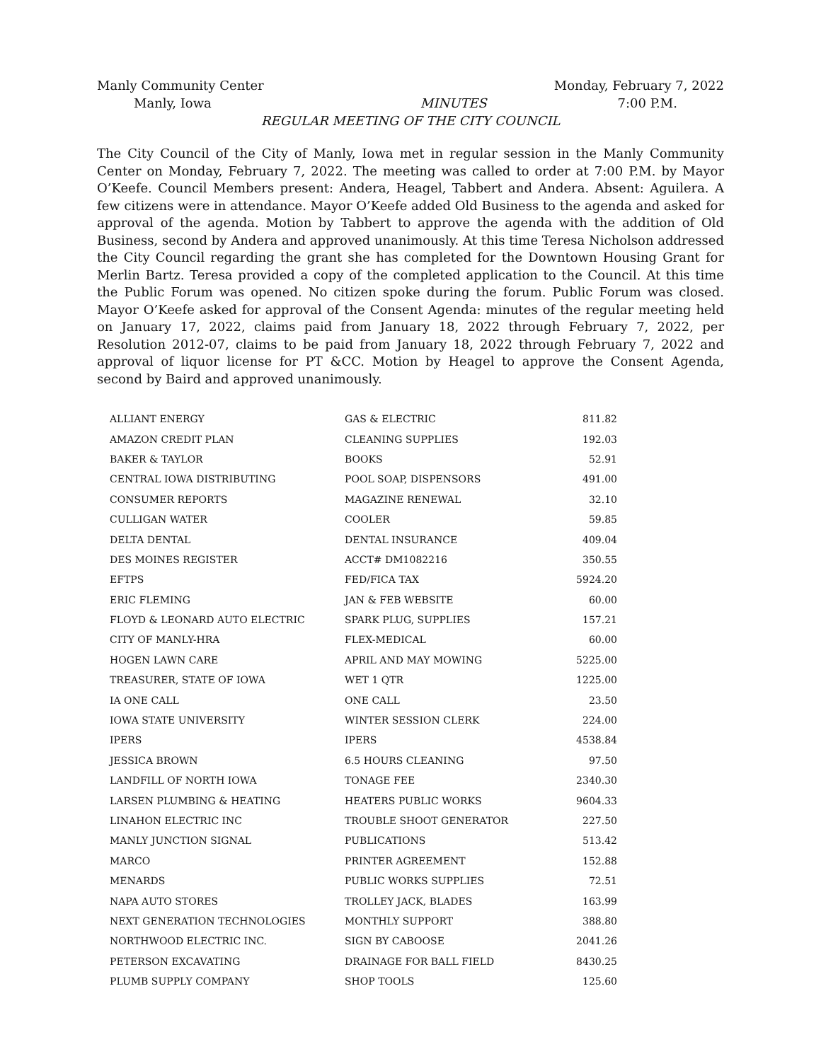Manly Community Center Monday, February 7, 2022
Manly, Iowa MINUTES 7:00 P.M.
REGULAR MEETING OF THE CITY COUNCIL
The City Council of the City of Manly, Iowa met in regular session in the Manly Community Center on Monday, February 7, 2022. The meeting was called to order at 7:00 P.M. by Mayor O’Keefe. Council Members present: Andera, Heagel, Tabbert and Andera. Absent: Aguilera. A few citizens were in attendance. Mayor O’Keefe added Old Business to the agenda and asked for approval of the agenda. Motion by Tabbert to approve the agenda with the addition of Old Business, second by Andera and approved unanimously. At this time Teresa Nicholson addressed the City Council regarding the grant she has completed for the Downtown Housing Grant for Merlin Bartz. Teresa provided a copy of the completed application to the Council. At this time the Public Forum was opened. No citizen spoke during the forum. Public Forum was closed. Mayor O’Keefe asked for approval of the Consent Agenda: minutes of the regular meeting held on January 17, 2022, claims paid from January 18, 2022 through February 7, 2022, per Resolution 2012-07, claims to be paid from January 18, 2022 through February 7, 2022 and approval of liquor license for PT &CC. Motion by Heagel to approve the Consent Agenda, second by Baird and approved unanimously.
| ALLIANT ENERGY | GAS & ELECTRIC | 811.82 |
| AMAZON CREDIT PLAN | CLEANING SUPPLIES | 192.03 |
| BAKER & TAYLOR | BOOKS | 52.91 |
| CENTRAL IOWA DISTRIBUTING | POOL SOAP, DISPENSORS | 491.00 |
| CONSUMER REPORTS | MAGAZINE RENEWAL | 32.10 |
| CULLIGAN WATER | COOLER | 59.85 |
| DELTA DENTAL | DENTAL INSURANCE | 409.04 |
| DES MOINES REGISTER | ACCT# DM1082216 | 350.55 |
| EFTPS | FED/FICA TAX | 5924.20 |
| ERIC FLEMING | JAN & FEB WEBSITE | 60.00 |
| FLOYD & LEONARD AUTO ELECTRIC | SPARK PLUG, SUPPLIES | 157.21 |
| CITY OF MANLY-HRA | FLEX-MEDICAL | 60.00 |
| HOGEN LAWN CARE | APRIL AND MAY MOWING | 5225.00 |
| TREASURER, STATE OF IOWA | WET 1 QTR | 1225.00 |
| IA ONE CALL | ONE CALL | 23.50 |
| IOWA STATE UNIVERSITY | WINTER SESSION CLERK | 224.00 |
| IPERS | IPERS | 4538.84 |
| JESSICA BROWN | 6.5 HOURS CLEANING | 97.50 |
| LANDFILL OF NORTH IOWA | TONAGE FEE | 2340.30 |
| LARSEN PLUMBING & HEATING | HEATERS PUBLIC WORKS | 9604.33 |
| LINAHON ELECTRIC INC | TROUBLE SHOOT GENERATOR | 227.50 |
| MANLY JUNCTION SIGNAL | PUBLICATIONS | 513.42 |
| MARCO | PRINTER AGREEMENT | 152.88 |
| MENARDS | PUBLIC WORKS SUPPLIES | 72.51 |
| NAPA AUTO STORES | TROLLEY JACK, BLADES | 163.99 |
| NEXT GENERATION TECHNOLOGIES | MONTHLY SUPPORT | 388.80 |
| NORTHWOOD ELECTRIC INC. | SIGN BY CABOOSE | 2041.26 |
| PETERSON EXCAVATING | DRAINAGE FOR BALL FIELD | 8430.25 |
| PLUMB SUPPLY COMPANY | SHOP TOOLS | 125.60 |